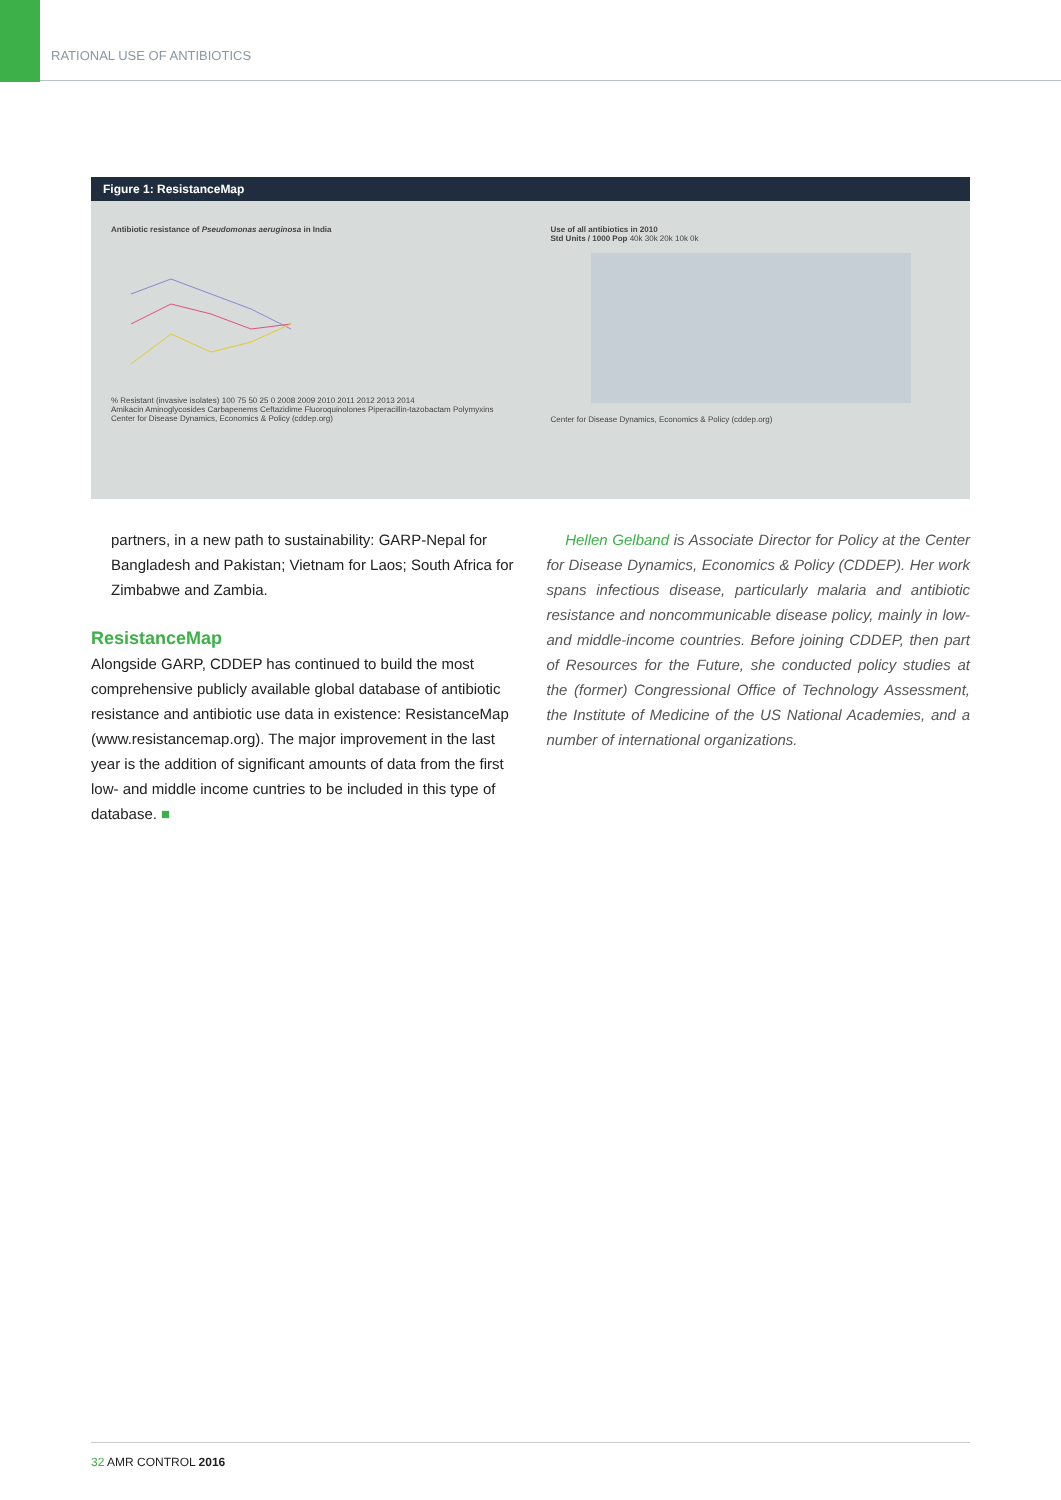RATIONAL USE OF ANTIBIOTICS
Figure 1: ResistanceMap
Antibiotic resistance of Pseudomonas aeruginosa in India
% Resistant (invasive isolates) 100 75 50 25 0 2008 2009 2010 2011 2012 2013 2014
Amikacin Aminoglycosides Carbapenems Ceftazidime Fluoroquinolones Piperacillin-tazobactam Polymyxins
Center for Disease Dynamics, Economics & Policy (cddep.org)
Use of all antibiotics in 2010
Std Units / 1000 Pop 40k 30k 20k 10k 0k
Center for Disease Dynamics, Economics & Policy (cddep.org)
partners, in a new path to sustainability: GARP-Nepal for Bangladesh and Pakistan; Vietnam for Laos; South Africa for Zimbabwe and Zambia.
ResistanceMap
Alongside GARP, CDDEP has continued to build the most comprehensive publicly available global database of antibiotic resistance and antibiotic use data in existence: ResistanceMap (www.resistancemap.org). The major improvement in the last year is the addition of significant amounts of data from the first low- and middle income cuntries to be included in this type of database. ■
Hellen Gelband is Associate Director for Policy at the Center for Disease Dynamics, Economics & Policy (CDDEP). Her work spans infectious disease, particularly malaria and antibiotic resistance and noncommunicable disease policy, mainly in low- and middle-income countries. Before joining CDDEP, then part of Resources for the Future, she conducted policy studies at the (former) Congressional Office of Technology Assessment, the Institute of Medicine of the US National Academies, and a number of international organizations.
32 AMR CONTROL 2016